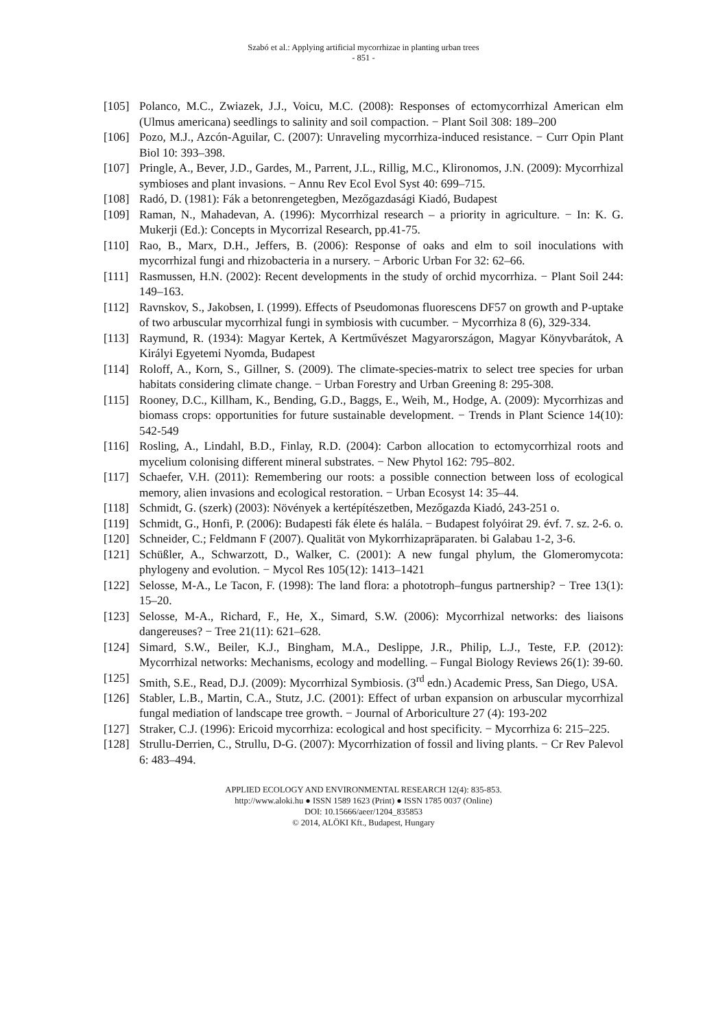Szabó et al.: Applying artificial mycorrhizae in planting urban trees
- 851 -
[105] Polanco, M.C., Zwiazek, J.J., Voicu, M.C. (2008): Responses of ectomycorrhizal American elm (Ulmus americana) seedlings to salinity and soil compaction. − Plant Soil 308: 189–200
[106] Pozo, M.J., Azcón-Aguilar, C. (2007): Unraveling mycorrhiza-induced resistance. − Curr Opin Plant Biol 10: 393–398.
[107] Pringle, A., Bever, J.D., Gardes, M., Parrent, J.L., Rillig, M.C., Klironomos, J.N. (2009): Mycorrhizal symbioses and plant invasions. − Annu Rev Ecol Evol Syst 40: 699–715.
[108] Radó, D. (1981): Fák a betonrengetegben, Mezőgazdasági Kiadó, Budapest
[109] Raman, N., Mahadevan, A. (1996): Mycorrhizal research – a priority in agriculture. − In: K. G. Mukerji (Ed.): Concepts in Mycorrizal Research, pp.41-75.
[110] Rao, B., Marx, D.H., Jeffers, B. (2006): Response of oaks and elm to soil inoculations with mycorrhizal fungi and rhizobacteria in a nursery. − Arboric Urban For 32: 62–66.
[111] Rasmussen, H.N. (2002): Recent developments in the study of orchid mycorrhiza. − Plant Soil 244: 149–163.
[112] Ravnskov, S., Jakobsen, I. (1999). Effects of Pseudomonas fluorescens DF57 on growth and P-uptake of two arbuscular mycorrhizal fungi in symbiosis with cucumber. − Mycorrhiza 8 (6), 329-334.
[113] Raymund, R. (1934): Magyar Kertek, A Kertművészet Magyarországon, Magyar Könyvbarátok, A Királyi Egyetemi Nyomda, Budapest
[114] Roloff, A., Korn, S., Gillner, S. (2009). The climate-species-matrix to select tree species for urban habitats considering climate change. − Urban Forestry and Urban Greening 8: 295-308.
[115] Rooney, D.C., Killham, K., Bending, G.D., Baggs, E., Weih, M., Hodge, A. (2009): Mycorrhizas and biomass crops: opportunities for future sustainable development. − Trends in Plant Science 14(10): 542-549
[116] Rosling, A., Lindahl, B.D., Finlay, R.D. (2004): Carbon allocation to ectomycorrhizal roots and mycelium colonising different mineral substrates. − New Phytol 162: 795–802.
[117] Schaefer, V.H. (2011): Remembering our roots: a possible connection between loss of ecological memory, alien invasions and ecological restoration. − Urban Ecosyst 14: 35–44.
[118] Schmidt, G. (szerk) (2003): Növények a kertépítészetben, Mezőgazda Kiadó, 243-251 o.
[119] Schmidt, G., Honfi, P. (2006): Budapesti fák élete és halála. − Budapest folyóirat 29. évf. 7. sz. 2-6. o.
[120] Schneider, C.; Feldmann F (2007). Qualität von Mykorrhizapräparaten. bi Galabau 1-2, 3-6.
[121] Schüßler, A., Schwarzott, D., Walker, C. (2001): A new fungal phylum, the Glomeromycota: phylogeny and evolution. − Mycol Res 105(12): 1413–1421
[122] Selosse, M-A., Le Tacon, F. (1998): The land flora: a phototroph–fungus partnership? − Tree 13(1): 15–20.
[123] Selosse, M-A., Richard, F., He, X., Simard, S.W. (2006): Mycorrhizal networks: des liaisons dangereuses? − Tree 21(11): 621–628.
[124] Simard, S.W., Beiler, K.J., Bingham, M.A., Deslippe, J.R., Philip, L.J., Teste, F.P. (2012): Mycorrhizal networks: Mechanisms, ecology and modelling. – Fungal Biology Reviews 26(1): 39-60.
[125] Smith, S.E., Read, D.J. (2009): Mycorrhizal Symbiosis. (3<sup>rd</sup> edn.) Academic Press, San Diego, USA.
[126] Stabler, L.B., Martin, C.A., Stutz, J.C. (2001): Effect of urban expansion on arbuscular mycorrhizal fungal mediation of landscape tree growth. − Journal of Arboriculture 27 (4): 193-202
[127] Straker, C.J. (1996): Ericoid mycorrhiza: ecological and host specificity. − Mycorrhiza 6: 215–225.
[128] Strullu-Derrien, C., Strullu, D-G. (2007): Mycorrhization of fossil and living plants. − Cr Rev Palevol 6: 483–494.
APPLIED ECOLOGY AND ENVIRONMENTAL RESEARCH 12(4): 835-853.
http://www.aloki.hu ● ISSN 1589 1623 (Print) ● ISSN 1785 0037 (Online)
DOI: 10.15666/aeer/1204_835853
© 2014, ALÖKI Kft., Budapest, Hungary